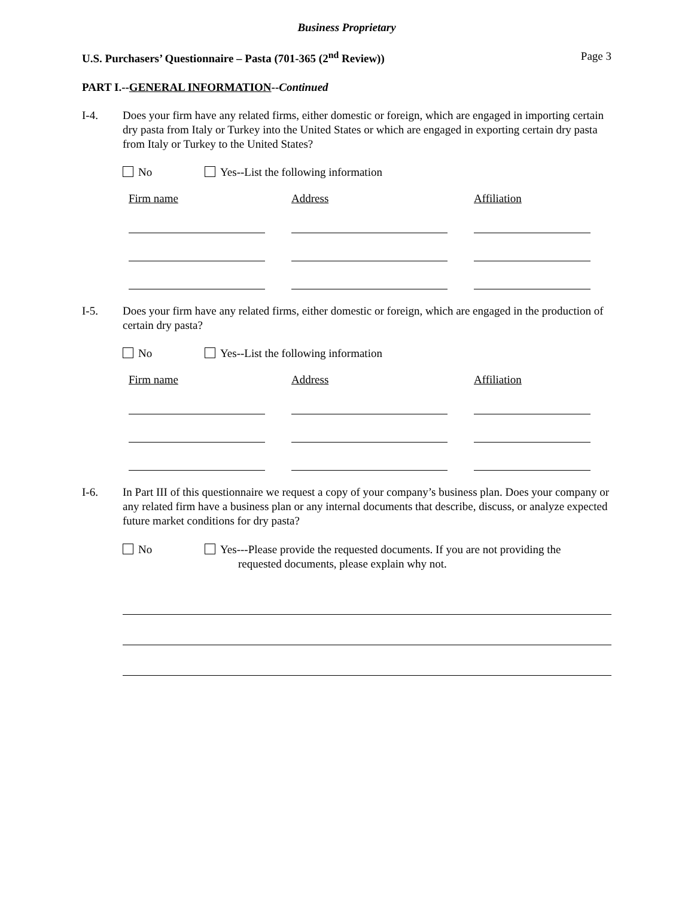Business Proprietary
U.S. Purchasers’ Questionnaire – Pasta (701-365 (2<sup>nd</sup> Review)) Page 3
PART I.--GENERAL INFORMATION--Continued
I-4. Does your firm have any related firms, either domestic or foreign, which are engaged in importing certain dry pasta from Italy or Turkey into the United States or which are engaged in exporting certain dry pasta from Italy or Turkey to the United States?
No Yes--List the following information
| Firm name | | Address | | Affiliation |
| --- | --- | --- | --- | --- |
I-5. Does your firm have any related firms, either domestic or foreign, which are engaged in the production of certain dry pasta?
No Yes--List the following information
| Firm name | | Address | | Affiliation |
| --- | --- | --- | --- | --- |
I-6. In Part III of this questionnaire we request a copy of your company’s business plan. Does your company or any related firm have a business plan or any internal documents that describe, discuss, or analyze expected future market conditions for dry pasta?
No Yes---Please provide the requested documents. If you are not providing the
requested documents, please explain why not.